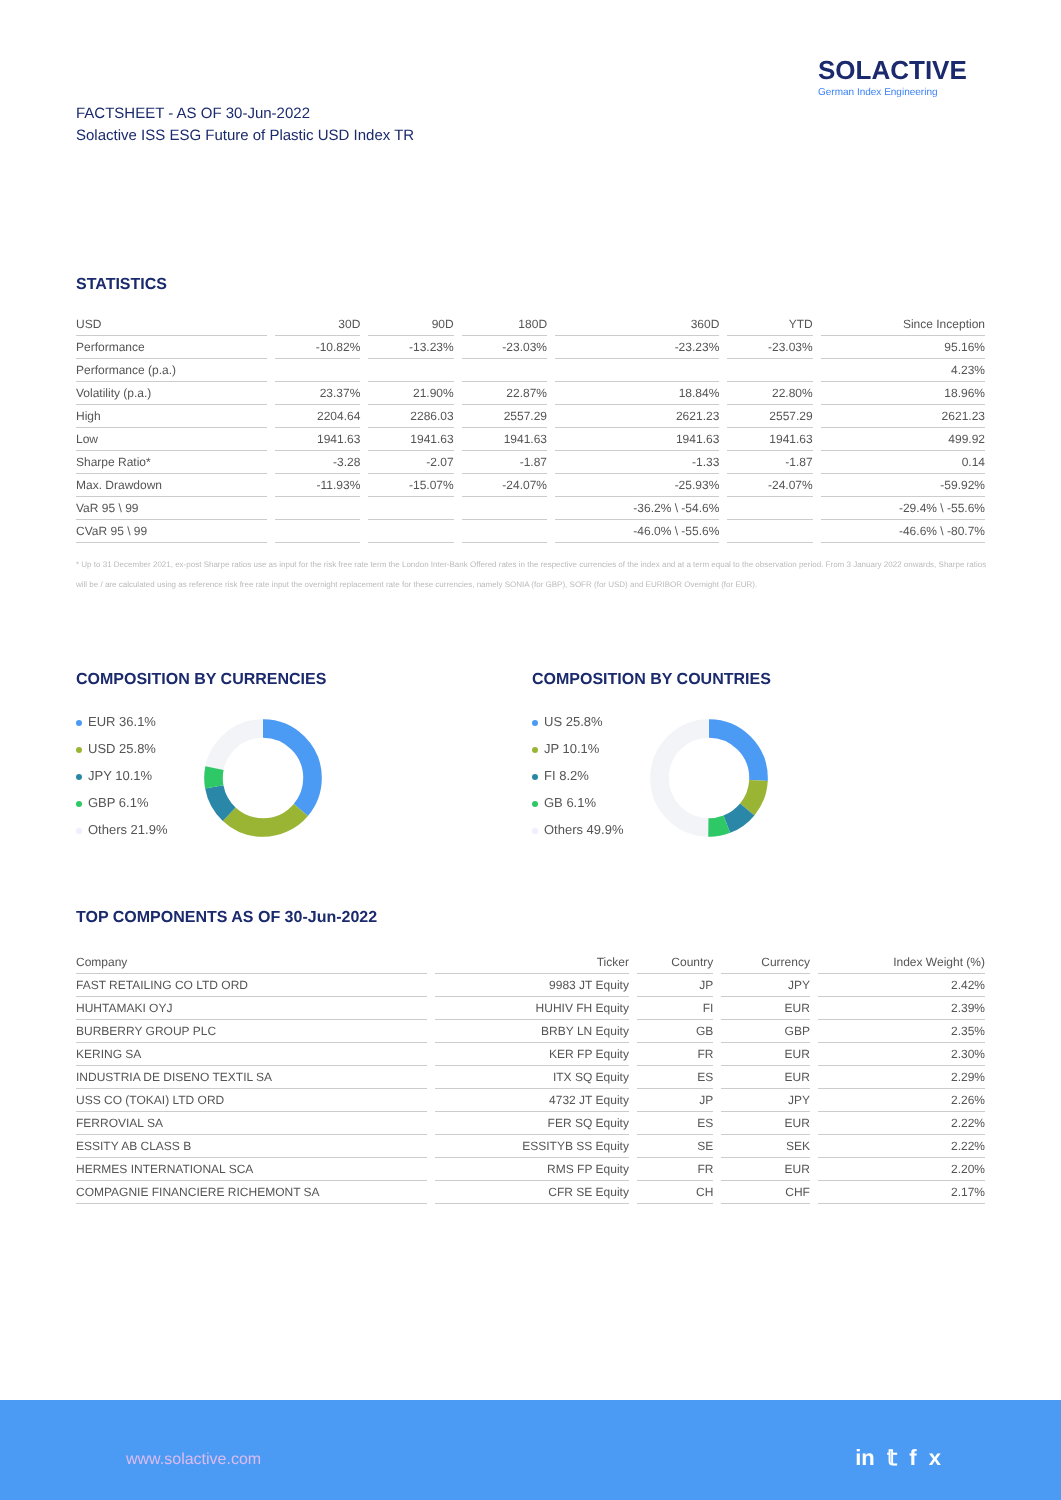SOLACTIVE
German Index Engineering
FACTSHEET - AS OF 30-Jun-2022
Solactive ISS ESG Future of Plastic USD Index TR
STATISTICS
| USD | 30D | 90D | 180D | 360D | YTD | Since Inception |
| --- | --- | --- | --- | --- | --- | --- |
| Performance | -10.82% | -13.23% | -23.03% | -23.23% | -23.03% | 95.16% |
| Performance (p.a.) | | | | | | 4.23% |
| Volatility (p.a.) | 23.37% | 21.90% | 22.87% | 18.84% | 22.80% | 18.96% |
| High | 2204.64 | 2286.03 | 2557.29 | 2621.23 | 2557.29 | 2621.23 |
| Low | 1941.63 | 1941.63 | 1941.63 | 1941.63 | 1941.63 | 499.92 |
| Sharpe Ratio* | -3.28 | -2.07 | -1.87 | -1.33 | -1.87 | 0.14 |
| Max. Drawdown | -11.93% | -15.07% | -24.07% | -25.93% | -24.07% | -59.92% |
| VaR 95 \ 99 | | | | -36.2% \ -54.6% | | -29.4% \ -55.6% |
| CVaR 95 \ 99 | | | | -46.0% \ -55.6% | | -46.6% \ -80.7% |
* Up to 31 December 2021, ex-post Sharpe ratios use as input for the risk free rate term the London Inter-Bank Offered rates in the respective currencies of the index and at a term equal to the observation period. From 3 January 2022 onwards, Sharpe ratios will be / are calculated using as reference risk free rate input the overnight replacement rate for these currencies, namely SONIA (for GBP), SOFR (for USD) and EURIBOR Overnight (for EUR).
COMPOSITION BY CURRENCIES
EUR 36.1%
USD 25.8%
JPY 10.1%
GBP 6.1%
Others 21.9%
COMPOSITION BY COUNTRIES
US 25.8%
JP 10.1%
FI 8.2%
GB 6.1%
Others 49.9%
TOP COMPONENTS AS OF 30-Jun-2022
| Company | Ticker | Country | Currency | Index Weight (%) |
| --- | --- | --- | --- | --- |
| FAST RETAILING CO LTD ORD | 9983 JT Equity | JP | JPY | 2.42% |
| HUHTAMAKI OYJ | HUHIV FH Equity | FI | EUR | 2.39% |
| BURBERRY GROUP PLC | BRBY LN Equity | GB | GBP | 2.35% |
| KERING SA | KER FP Equity | FR | EUR | 2.30% |
| INDUSTRIA DE DISENO TEXTIL SA | ITX SQ Equity | ES | EUR | 2.29% |
| USS CO (TOKAI) LTD ORD | 4732 JT Equity | JP | JPY | 2.26% |
| FERROVIAL SA | FER SQ Equity | ES | EUR | 2.22% |
| ESSITY AB CLASS B | ESSITYB SS Equity | SE | SEK | 2.22% |
| HERMES INTERNATIONAL SCA | RMS FP Equity | FR | EUR | 2.20% |
| COMPAGNIE FINANCIERE RICHEMONT SA | CFR SE Equity | CH | CHF | 2.17% |
www.solactive.com in 𝕥 f x